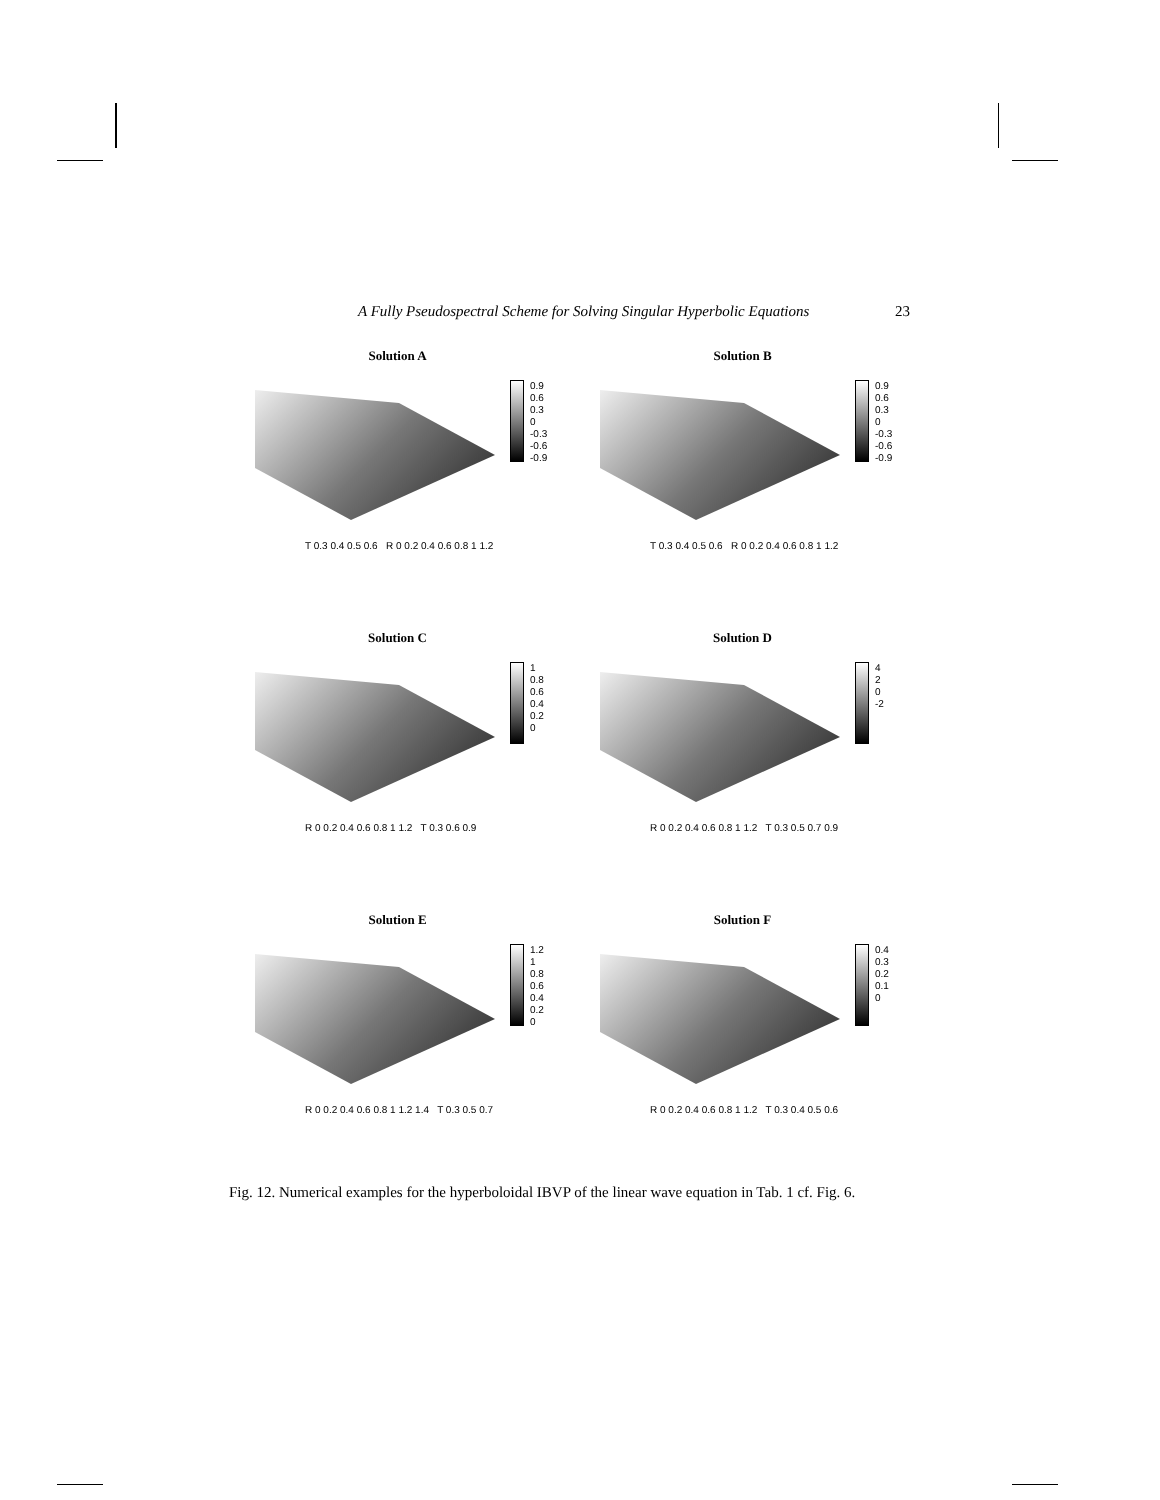A Fully Pseudospectral Scheme for Solving Singular Hyperbolic Equations 23
Solution A
0.9
0.6
0.3
0
-0.3
-0.6
-0.9
T 0.3 0.4 0.5 0.6 R 0 0.2 0.4 0.6 0.8 1 1.2
Solution B
0.9
0.6
0.3
0
-0.3
-0.6
-0.9
T 0.3 0.4 0.5 0.6 R 0 0.2 0.4 0.6 0.8 1 1.2
Solution C
1
0.8
0.6
0.4
0.2
0
R 0 0.2 0.4 0.6 0.8 1 1.2 T 0.3 0.6 0.9
Solution D
4
2
0
-2
R 0 0.2 0.4 0.6 0.8 1 1.2 T 0.3 0.5 0.7 0.9
Solution E
1.2
1
0.8
0.6
0.4
0.2
0
R 0 0.2 0.4 0.6 0.8 1 1.2 1.4 T 0.3 0.5 0.7
Solution F
0.4
0.3
0.2
0.1
0
R 0 0.2 0.4 0.6 0.8 1 1.2 T 0.3 0.4 0.5 0.6
Fig. 12. Numerical examples for the hyperboloidal IBVP of the linear wave equation in Tab. 1 cf. Fig. 6.